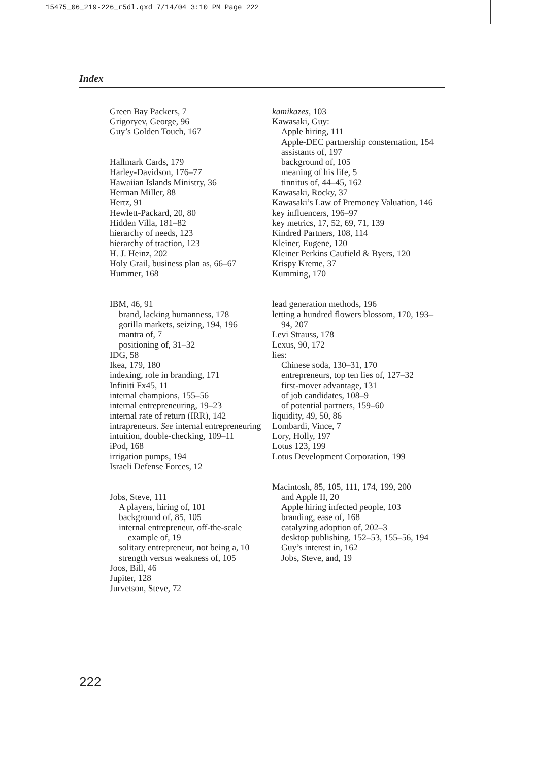15475_06_219-226_r5dl.qxd 7/14/04 3:10 PM Page 222
Index
Green Bay Packers, 7
Grigoryev, George, 96
Guy’s Golden Touch, 167
Hallmark Cards, 179
Harley-Davidson, 176–77
Hawaiian Islands Ministry, 36
Herman Miller, 88
Hertz, 91
Hewlett-Packard, 20, 80
Hidden Villa, 181–82
hierarchy of needs, 123
hierarchy of traction, 123
H. J. Heinz, 202
Holy Grail, business plan as, 66–67
Hummer, 168
IBM, 46, 91
brand, lacking humanness, 178
gorilla markets, seizing, 194, 196
mantra of, 7
positioning of, 31–32
IDG, 58
Ikea, 179, 180
indexing, role in branding, 171
Infiniti Fx45, 11
internal champions, 155–56
internal entrepreneuring, 19–23
internal rate of return (IRR), 142
intrapreneurs. See internal entrepreneuring
intuition, double-checking, 109–11
iPod, 168
irrigation pumps, 194
Israeli Defense Forces, 12
Jobs, Steve, 111
A players, hiring of, 101
background of, 85, 105
internal entrepreneur, off-the-scale example of, 19
solitary entrepreneur, not being a, 10
strength versus weakness of, 105
Joos, Bill, 46
Jupiter, 128
Jurvetson, Steve, 72
kamikazes, 103
Kawasaki, Guy:
Apple hiring, 111
Apple-DEC partnership consternation, 154
assistants of, 197
background of, 105
meaning of his life, 5
tinnitus of, 44–45, 162
Kawasaki, Rocky, 37
Kawasaki’s Law of Premoney Valuation, 146
key influencers, 196–97
key metrics, 17, 52, 69, 71, 139
Kindred Partners, 108, 114
Kleiner, Eugene, 120
Kleiner Perkins Caufield & Byers, 120
Krispy Kreme, 37
Kumming, 170
lead generation methods, 196
letting a hundred flowers blossom, 170, 193–94, 207
Levi Strauss, 178
Lexus, 90, 172
lies:
Chinese soda, 130–31, 170
entrepreneurs, top ten lies of, 127–32
first-mover advantage, 131
of job candidates, 108–9
of potential partners, 159–60
liquidity, 49, 50, 86
Lombardi, Vince, 7
Lory, Holly, 197
Lotus 123, 199
Lotus Development Corporation, 199
Macintosh, 85, 105, 111, 174, 199, 200
and Apple II, 20
Apple hiring infected people, 103
branding, ease of, 168
catalyzing adoption of, 202–3
desktop publishing, 152–53, 155–56, 194
Guy’s interest in, 162
Jobs, Steve, and, 19
222